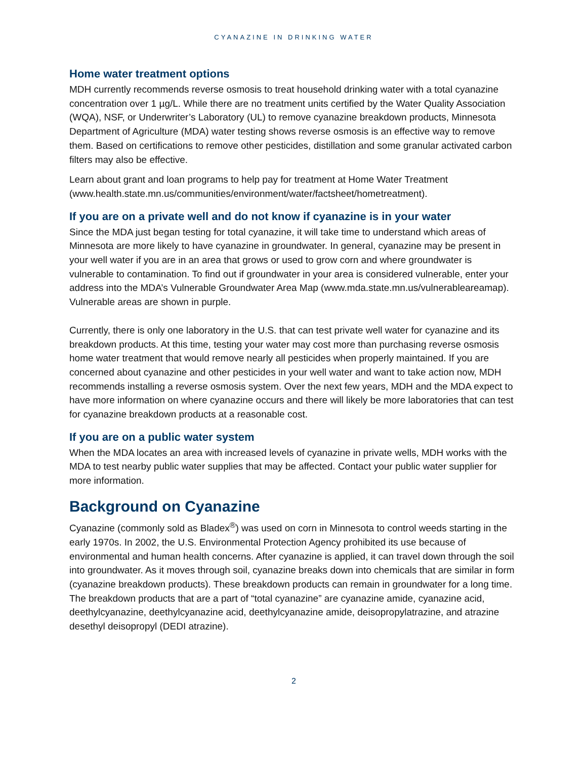CYANAZINE IN DRINKING WATER
Home water treatment options
MDH currently recommends reverse osmosis to treat household drinking water with a total cyanazine concentration over 1 µg/L. While there are no treatment units certified by the Water Quality Association (WQA), NSF, or Underwriter’s Laboratory (UL) to remove cyanazine breakdown products, Minnesota Department of Agriculture (MDA) water testing shows reverse osmosis is an effective way to remove them. Based on certifications to remove other pesticides, distillation and some granular activated carbon filters may also be effective.
Learn about grant and loan programs to help pay for treatment at Home Water Treatment (www.health.state.mn.us/communities/environment/water/factsheet/hometreatment).
If you are on a private well and do not know if cyanazine is in your water
Since the MDA just began testing for total cyanazine, it will take time to understand which areas of Minnesota are more likely to have cyanazine in groundwater. In general, cyanazine may be present in your well water if you are in an area that grows or used to grow corn and where groundwater is vulnerable to contamination. To find out if groundwater in your area is considered vulnerable, enter your address into the MDA’s Vulnerable Groundwater Area Map (www.mda.state.mn.us/vulnerableareamap). Vulnerable areas are shown in purple.
Currently, there is only one laboratory in the U.S. that can test private well water for cyanazine and its breakdown products. At this time, testing your water may cost more than purchasing reverse osmosis home water treatment that would remove nearly all pesticides when properly maintained. If you are concerned about cyanazine and other pesticides in your well water and want to take action now, MDH recommends installing a reverse osmosis system. Over the next few years, MDH and the MDA expect to have more information on where cyanazine occurs and there will likely be more laboratories that can test for cyanazine breakdown products at a reasonable cost.
If you are on a public water system
When the MDA locates an area with increased levels of cyanazine in private wells, MDH works with the MDA to test nearby public water supplies that may be affected. Contact your public water supplier for more information.
Background on Cyanazine
Cyanazine (commonly sold as Bladex<sup>®</sup>) was used on corn in Minnesota to control weeds starting in the early 1970s. In 2002, the U.S. Environmental Protection Agency prohibited its use because of environmental and human health concerns. After cyanazine is applied, it can travel down through the soil into groundwater. As it moves through soil, cyanazine breaks down into chemicals that are similar in form (cyanazine breakdown products). These breakdown products can remain in groundwater for a long time. The breakdown products that are a part of “total cyanazine” are cyanazine amide, cyanazine acid, deethylcyanazine, deethylcyanazine acid, deethylcyanazine amide, deisopropylatrazine, and atrazine desethyl deisopropyl (DEDI atrazine).
2